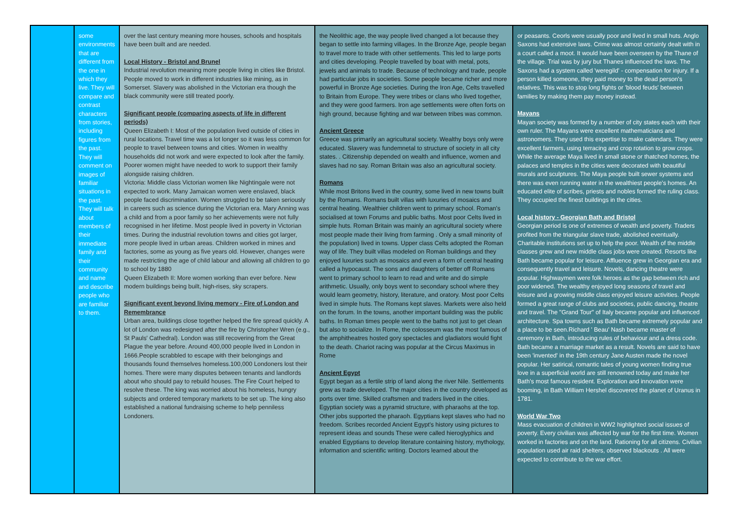| | some environments that are different from the one in which they live. They will compare and contrast characters from stories, including figures from the past. They will comment on images of familiar situations in the past. They will talk about members of their immediate family and their community and name and describe people who are familiar to them. | over the last century meaning more houses, schools and hospitals have been built and are needed. Local History - Bristol and Brunel Industrial revolution meaning more people living in cities like Bristol. People moved to work in different industries like mining, as in Somerset. Slavery was abolished in the Victorian era though the black community were still treated poorly. Significant people (comparing aspects of life in different periods) Queen Elizabeth I: Most of the population lived outside of cities in rural locations. Travel time was a lot longer so it was less common for people to travel between towns and cities. Women in wealthy households did not work and were expected to look after the family. Poorer women might have needed to work to support their family alongside raising children. Victoria: Middle class Victorian women like Nightingale were not expected to work. Many Jamaican women were enslaved, black people faced discrimination. Women struggled to be taken seriously in careers such as science during the Victorian era. Mary Anning was a child and from a poor family so her achievements were not fully recognised in her lifetime. Most people lived in poverty in Victorian times. During the industrial revolution towns and cities got larger, more people lived in urban areas. Children worked in mines and factories, some as young as five years old. However, changes were made restricting the age of child labour and allowing all children to go to school by 1880 Queen Elizabeth II: More women working than ever before. New modern buildings being built, high-rises, sky scrapers. Significant event beyond living memory - Fire of London and Remembrance Urban area, buildings close together helped the fire spread quickly. A lot of London was redesigned after the fire by Christopher Wren (e.g., St Pauls' Cathedral). London was still recovering from the Great Plague the year before. Around 400,000 people lived in London in 1666.People scrabbled to escape with their belongings and thousands found themselves homeless.100,000 Londoners lost their homes. There were many disputes between tenants and landlords about who should pay to rebuild houses. The Fire Court helped to resolve these. The king was worried about his homeless, hungry subjects and ordered temporary markets to be set up. The king also established a national fundraising scheme to help penniless Londoners. | the Neolithic age, the way people lived changed a lot because they began to settle into farming villages. In the Bronze Age, people began to travel more to trade with other settlements. This led to large ports and cities developing. People travelled by boat with metal, pots, jewels and animals to trade. Because of technology and trade, people had particular jobs in societies. Some people became richer and more powerful in Bronze Age societies. During the Iron Age, Celts travelled to Britain from Europe. They were tribes or clans who lived together, and they were good farmers. Iron age settlements were often forts on high ground, because fighting and war between tribes was common. Ancient Greece Greece was primarily an agricultural society. Wealthy boys only were educated. Slavery was fundemnetal to structure of society in all city states. . Citizenship depended on wealth and influence, women and slaves had no say. Roman Britain was also an agricultural society. Romans While most Britons lived in the country, some lived in new towns built by the Romans. Romans built villas with luxuries of mosaics and central heating. Wealthier children went to primary school. Roman's socialised at town Forums and public baths. Most poor Celts lived in simple huts. Roman Britain was mainly an agricultural society where most people made their living from farming . Only a small minority of the population) lived in towns. Upper class Celts adopted the Roman way of life. They built villas modeled on Roman buildings and they enjoyed luxuries such as mosaics and even a form of central heating called a hypocaust. The sons and daughters of better off Romans went to primary school to learn to read and write and do simple arithmetic. Usually, only boys went to secondary school where they would learn geometry, history, literature, and oratory. Most poor Celts lived in simple huts. The Romans kept slaves. Markets were also held on the forum. In the towns, another important building was the public baths. In Roman times people went to the baths not just to get clean but also to socialize. In Rome, the colosseum was the most famous of the amphitheatres hosted gory spectacles and gladiators would fight to the death. Chariot racing was popular at the Circus Maximus in Rome Ancient Egypt Egypt began as a fertile strip of land along the river Nile. Settlements grew as trade developed. The major cities in the country developed as ports over time. Skilled craftsmen and traders lived in the cities. Egyptian society was a pyramid structure, with pharaohs at the top. Other jobs supported the pharaoh. Egyptians kept slaves who had no freedom. Scribes recorded Ancient Egypt's history using pictures to represent ideas and sounds These were called hieroglyphics and enabled Egyptians to develop literature containing history, mythology, information and scientific writing. Doctors learned about the | or peasants. Ceorls were usually poor and lived in small huts. Anglo Saxons had extensive laws. Crime was almost certainly dealt with in a court called a moot. It would have been overseen by the Thane of the village. Trial was by jury but Thanes influenced the laws. The Saxons had a system called 'weregild' - compensation for injury. If a person killed someone, they paid money to the dead person's relatives. This was to stop long fights or 'blood feuds' between families by making them pay money instead. Mayans Mayan society was formed by a number of city states each with their own ruler. The Mayans were excellent mathematicians and astronomers. They used this expertise to make calendars. They were excellent farmers, using terracing and crop rotation to grow crops. While the average Maya lived in small stone or thatched homes, the palaces and temples in the cities were decorated with beautiful murals and sculptures. The Maya people built sewer systems and there was even running water in the wealthiest people's homes. An educated elite of scribes, priests and nobles formed the ruling class. They occupied the finest buildings in the cities. Local history - Georgian Bath and Bristol Georgian period is one of extremes of wealth and poverty. Traders profited from the triangular slave trade, abolished eventually. Charitable institutions set up to help the poor. Wealth of the middle classes grew and new middle class jobs were created. Resorts like Bath became popular for leisure. Affluence grew in Georgian era and consequently travel and leisure. Novels, dancing theatre were popular. Highwaymen were folk heroes as the gap between rich and poor widened. The wealthy enjoyed long seasons of travel and leisure and a growing middle class enjoyed leisure activities. People formed a great range of clubs and societies, public dancing, theatre and travel. The "Grand Tour" of Italy became popular and influenced architecture. Spa towns such as Bath became extremely popular and a place to be seen.Richard ' Beau' Nash became master of ceremony in Bath, introducing rules of behaviour and a dress code. Bath became a marriage market as a result. Novels are said to have been 'invented' in the 19th century Jane Austen made the novel popular. Her satirical, romantic tales of young women finding true love in a superficial world are still renowned today and make her Bath's most famous resident. Exploration and innovation were booming, in Bath William Hershel discovered the planet of Uranus in 1781. World War Two Mass evacuation of children in WW2 highlighted social issues of poverty. Every civilian was affected by war for the first time. Women worked in factories and on the land. Rationing for all citizens. Civilian population used air raid shelters, observed blackouts . All were expected to contribute to the war effort. |